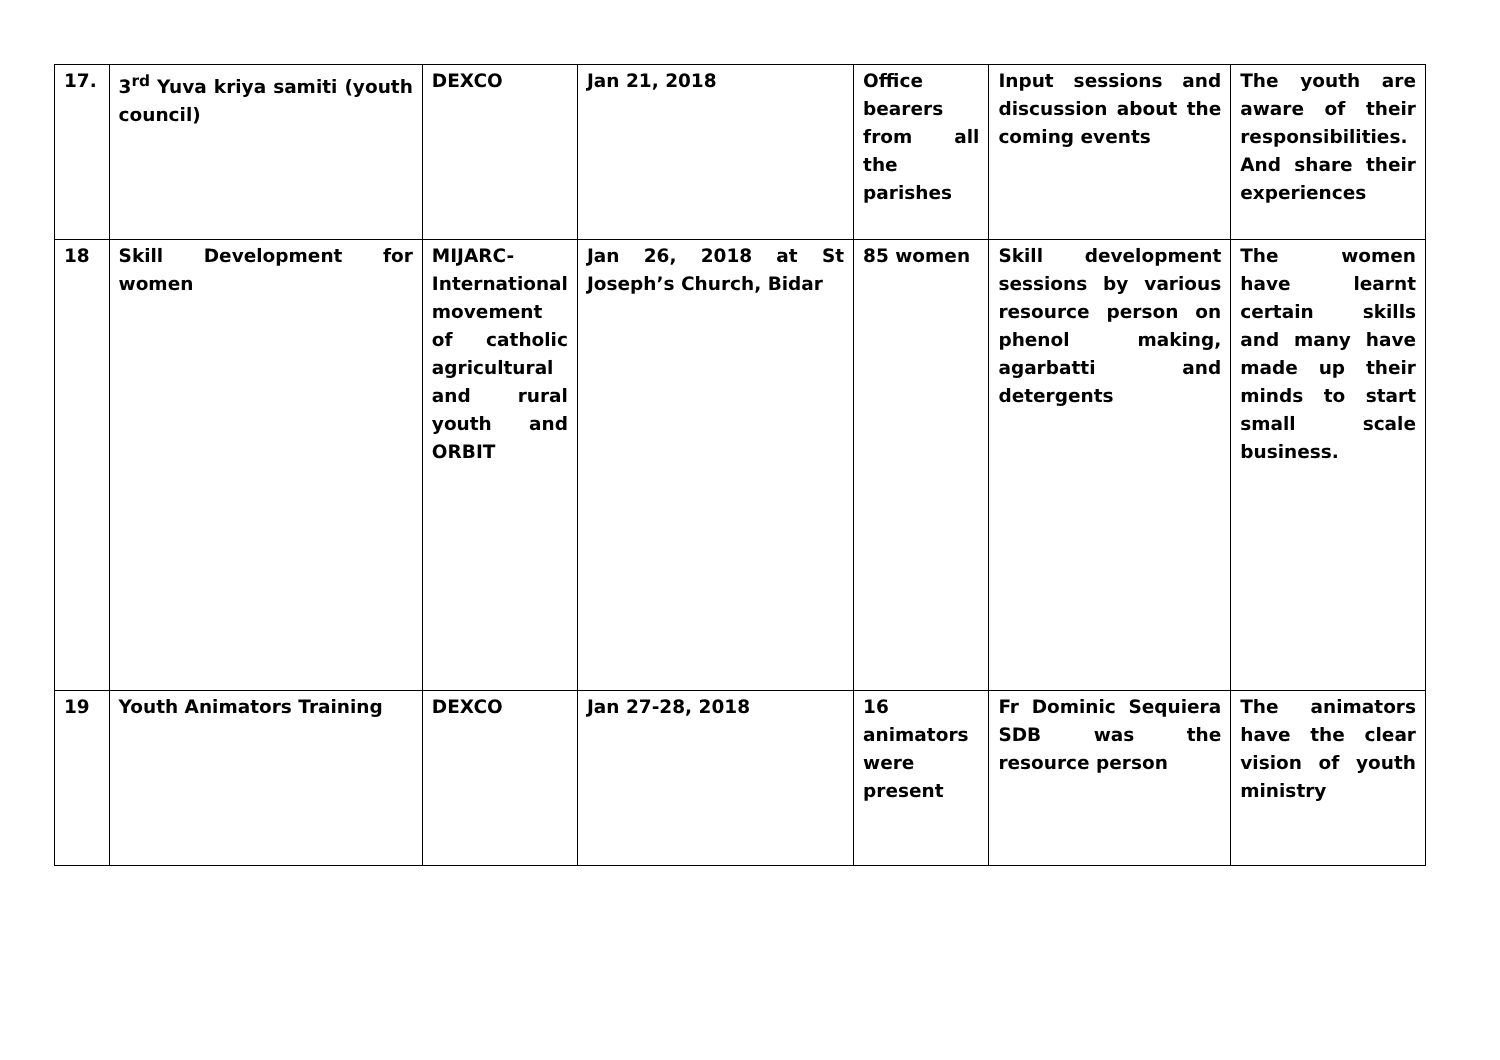| 17. | 3<sup>rd</sup> Yuva kriya samiti (youth council) | DEXCO | Jan 21, 2018 | Office bearers from all the parishes | Input sessions and discussion about the coming events | The youth are aware of their responsibilities. And share their experiences |
| 18 | Skill Development for women | MIJARC-International movement of catholic agricultural and rural youth and ORBIT | Jan 26, 2018 at St Joseph’s Church, Bidar | 85 women | Skill development sessions by various resource person on phenol making, agarbatti and detergents | The women have learnt certain skills and many have made up their minds to start small scale business. |
| 19 | Youth Animators Training | DEXCO | Jan 27-28, 2018 | 16 animators were present | Fr Dominic Sequiera SDB was the resource person | The animators have the clear vision of youth ministry |